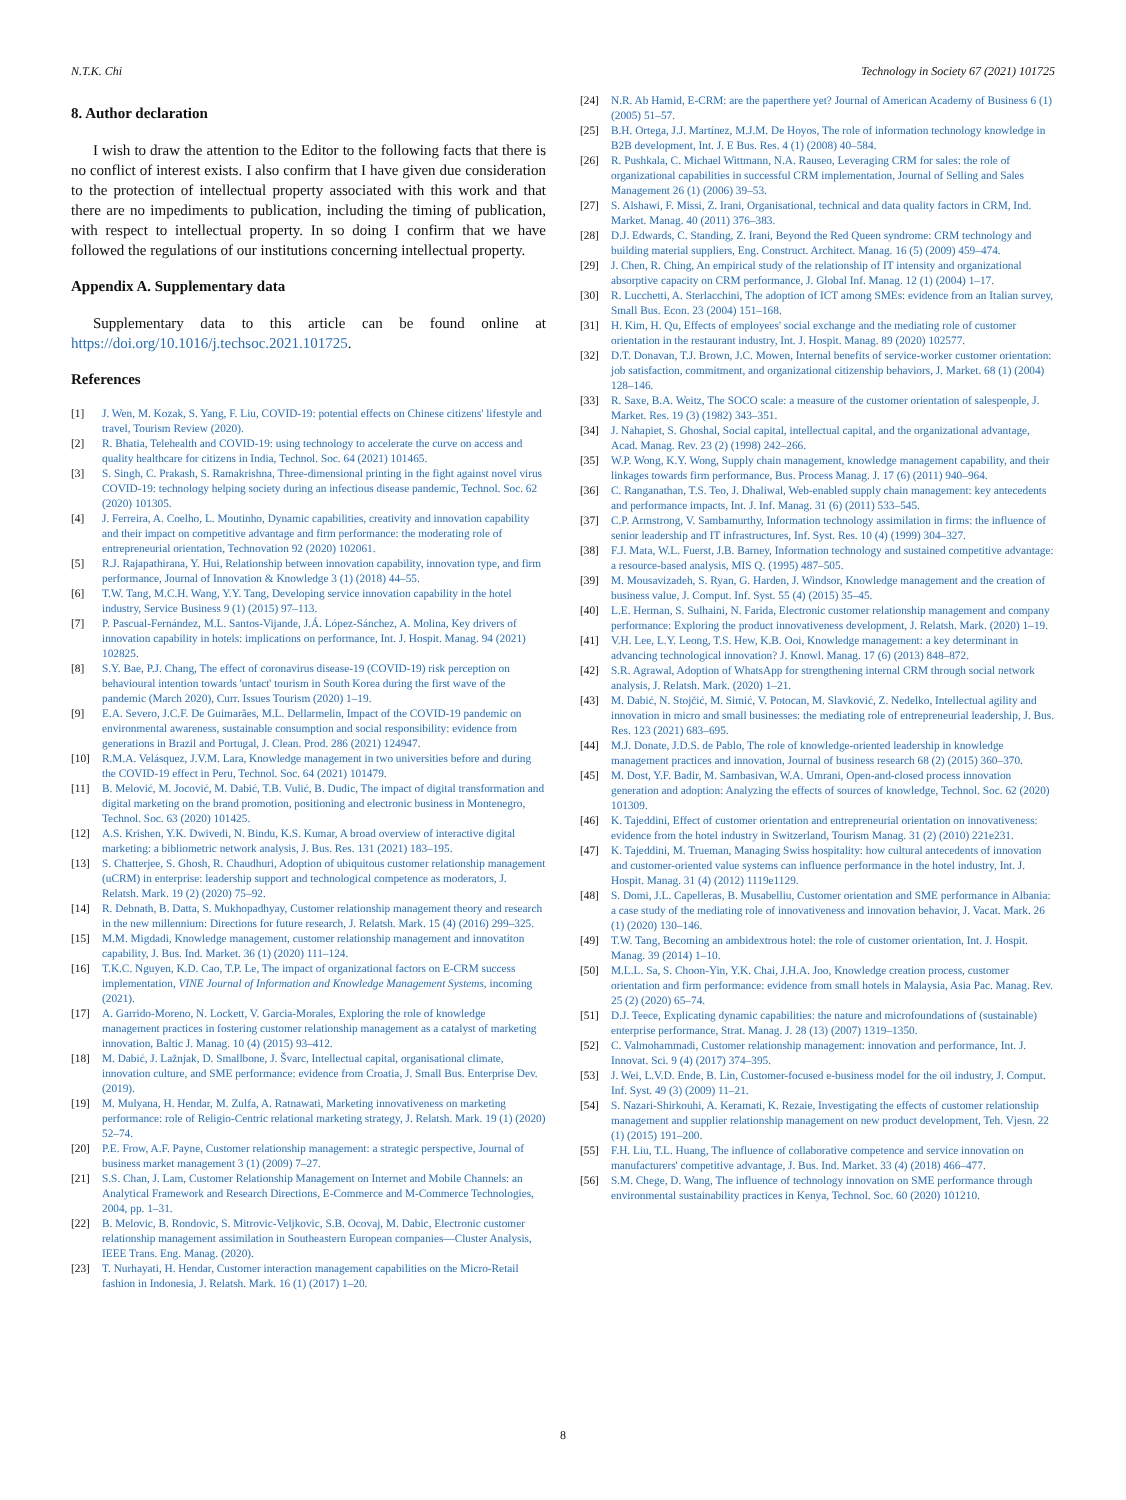N.T.K. Chi Technology in Society 67 (2021) 101725
8. Author declaration
I wish to draw the attention to the Editor to the following facts that there is no conflict of interest exists. I also confirm that I have given due consideration to the protection of intellectual property associated with this work and that there are no impediments to publication, including the timing of publication, with respect to intellectual property. In so doing I confirm that we have followed the regulations of our institutions concerning intellectual property.
Appendix A. Supplementary data
Supplementary data to this article can be found online at https://doi.org/10.1016/j.techsoc.2021.101725.
References
[1] J. Wen, M. Kozak, S. Yang, F. Liu, COVID-19: potential effects on Chinese citizens' lifestyle and travel, Tourism Review (2020).
[2] R. Bhatia, Telehealth and COVID-19: using technology to accelerate the curve on access and quality healthcare for citizens in India, Technol. Soc. 64 (2021) 101465.
[3] S. Singh, C. Prakash, S. Ramakrishna, Three-dimensional printing in the fight against novel virus COVID-19: technology helping society during an infectious disease pandemic, Technol. Soc. 62 (2020) 101305.
[4] J. Ferreira, A. Coelho, L. Moutinho, Dynamic capabilities, creativity and innovation capability and their impact on competitive advantage and firm performance: the moderating role of entrepreneurial orientation, Technovation 92 (2020) 102061.
[5] R.J. Rajapathirana, Y. Hui, Relationship between innovation capability, innovation type, and firm performance, Journal of Innovation & Knowledge 3 (1) (2018) 44–55.
[6] T.W. Tang, M.C.H. Wang, Y.Y. Tang, Developing service innovation capability in the hotel industry, Service Business 9 (1) (2015) 97–113.
[7] P. Pascual-Fernández, M.L. Santos-Vijande, J.Á. López-Sánchez, A. Molina, Key drivers of innovation capability in hotels: implications on performance, Int. J. Hospit. Manag. 94 (2021) 102825.
[8] S.Y. Bae, P.J. Chang, The effect of coronavirus disease-19 (COVID-19) risk perception on behavioural intention towards 'untact' tourism in South Korea during the first wave of the pandemic (March 2020), Curr. Issues Tourism (2020) 1–19.
[9] E.A. Severo, J.C.F. De Guimarães, M.L. Dellarmelin, Impact of the COVID-19 pandemic on environmental awareness, sustainable consumption and social responsibility: evidence from generations in Brazil and Portugal, J. Clean. Prod. 286 (2021) 124947.
[10] R.M.A. Velásquez, J.V.M. Lara, Knowledge management in two universities before and during the COVID-19 effect in Peru, Technol. Soc. 64 (2021) 101479.
[11] B. Melović, M. Jocović, M. Dabić, T.B. Vulić, B. Dudic, The impact of digital transformation and digital marketing on the brand promotion, positioning and electronic business in Montenegro, Technol. Soc. 63 (2020) 101425.
[12] A.S. Krishen, Y.K. Dwivedi, N. Bindu, K.S. Kumar, A broad overview of interactive digital marketing: a bibliometric network analysis, J. Bus. Res. 131 (2021) 183–195.
[13] S. Chatterjee, S. Ghosh, R. Chaudhuri, Adoption of ubiquitous customer relationship management (uCRM) in enterprise: leadership support and technological competence as moderators, J. Relatsh. Mark. 19 (2) (2020) 75–92.
[14] R. Debnath, B. Datta, S. Mukhopadhyay, Customer relationship management theory and research in the new millennium: Directions for future research, J. Relatsh. Mark. 15 (4) (2016) 299–325.
[15] M.M. Migdadi, Knowledge management, customer relationship management and innovatiton capability, J. Bus. Ind. Market. 36 (1) (2020) 111–124.
[16] T.K.C. Nguyen, K.D. Cao, T.P. Le, The impact of organizational factors on E-CRM success implementation, VINE Journal of Information and Knowledge Management Systems, incoming (2021).
[17] A. Garrido-Moreno, N. Lockett, V. Garcia-Morales, Exploring the role of knowledge management practices in fostering customer relationship management as a catalyst of marketing innovation, Baltic J. Manag. 10 (4) (2015) 93–412.
[18] M. Dabić, J. Lažnjak, D. Smallbone, J. Švarc, Intellectual capital, organisational climate, innovation culture, and SME performance: evidence from Croatia, J. Small Bus. Enterprise Dev. (2019).
[19] M. Mulyana, H. Hendar, M. Zulfa, A. Ratnawati, Marketing innovativeness on marketing performance: role of Religio-Centric relational marketing strategy, J. Relatsh. Mark. 19 (1) (2020) 52–74.
[20] P.E. Frow, A.F. Payne, Customer relationship management: a strategic perspective, Journal of business market management 3 (1) (2009) 7–27.
[21] S.S. Chan, J. Lam, Customer Relationship Management on Internet and Mobile Channels: an Analytical Framework and Research Directions, E-Commerce and M-Commerce Technologies, 2004, pp. 1–31.
[22] B. Melovic, B. Rondovic, S. Mitrovic-Veljkovic, S.B. Ocovaj, M. Dabic, Electronic customer relationship management assimilation in Southeastern European companies—Cluster Analysis, IEEE Trans. Eng. Manag. (2020).
[23] T. Nurhayati, H. Hendar, Customer interaction management capabilities on the Micro-Retail fashion in Indonesia, J. Relatsh. Mark. 16 (1) (2017) 1–20.
[24] N.R. Ab Hamid, E-CRM: are the paperthere yet? Journal of American Academy of Business 6 (1) (2005) 51–57.
[25] B.H. Ortega, J.J. Martínez, M.J.M. De Hoyos, The role of information technology knowledge in B2B development, Int. J. E Bus. Res. 4 (1) (2008) 40–584.
[26] R. Pushkala, C. Michael Wittmann, N.A. Rauseo, Leveraging CRM for sales: the role of organizational capabilities in successful CRM implementation, Journal of Selling and Sales Management 26 (1) (2006) 39–53.
[27] S. Alshawi, F. Missi, Z. Irani, Organisational, technical and data quality factors in CRM, Ind. Market. Manag. 40 (2011) 376–383.
[28] D.J. Edwards, C. Standing, Z. Irani, Beyond the Red Queen syndrome: CRM technology and building material suppliers, Eng. Construct. Architect. Manag. 16 (5) (2009) 459–474.
[29] J. Chen, R. Ching, An empirical study of the relationship of IT intensity and organizational absorptive capacity on CRM performance, J. Global Inf. Manag. 12 (1) (2004) 1–17.
[30] R. Lucchetti, A. Sterlacchini, The adoption of ICT among SMEs: evidence from an Italian survey, Small Bus. Econ. 23 (2004) 151–168.
[31] H. Kim, H. Qu, Effects of employees' social exchange and the mediating role of customer orientation in the restaurant industry, Int. J. Hospit. Manag. 89 (2020) 102577.
[32] D.T. Donavan, T.J. Brown, J.C. Mowen, Internal benefits of service-worker customer orientation: job satisfaction, commitment, and organizational citizenship behaviors, J. Market. 68 (1) (2004) 128–146.
[33] R. Saxe, B.A. Weitz, The SOCO scale: a measure of the customer orientation of salespeople, J. Market. Res. 19 (3) (1982) 343–351.
[34] J. Nahapiet, S. Ghoshal, Social capital, intellectual capital, and the organizational advantage, Acad. Manag. Rev. 23 (2) (1998) 242–266.
[35] W.P. Wong, K.Y. Wong, Supply chain management, knowledge management capability, and their linkages towards firm performance, Bus. Process Manag. J. 17 (6) (2011) 940–964.
[36] C. Ranganathan, T.S. Teo, J. Dhaliwal, Web-enabled supply chain management: key antecedents and performance impacts, Int. J. Inf. Manag. 31 (6) (2011) 533–545.
[37] C.P. Armstrong, V. Sambamurthy, Information technology assimilation in firms: the influence of senior leadership and IT infrastructures, Inf. Syst. Res. 10 (4) (1999) 304–327.
[38] F.J. Mata, W.L. Fuerst, J.B. Barney, Information technology and sustained competitive advantage: a resource-based analysis, MIS Q. (1995) 487–505.
[39] M. Mousavizadeh, S. Ryan, G. Harden, J. Windsor, Knowledge management and the creation of business value, J. Comput. Inf. Syst. 55 (4) (2015) 35–45.
[40] L.E. Herman, S. Sulhaini, N. Farida, Electronic customer relationship management and company performance: Exploring the product innovativeness development, J. Relatsh. Mark. (2020) 1–19.
[41] V.H. Lee, L.Y. Leong, T.S. Hew, K.B. Ooi, Knowledge management: a key determinant in advancing technological innovation? J. Knowl. Manag. 17 (6) (2013) 848–872.
[42] S.R. Agrawal, Adoption of WhatsApp for strengthening internal CRM through social network analysis, J. Relatsh. Mark. (2020) 1–21.
[43] M. Dabić, N. Stojčić, M. Simić, V. Potocan, M. Slavković, Z. Nedelko, Intellectual agility and innovation in micro and small businesses: the mediating role of entrepreneurial leadership, J. Bus. Res. 123 (2021) 683–695.
[44] M.J. Donate, J.D.S. de Pablo, The role of knowledge-oriented leadership in knowledge management practices and innovation, Journal of business research 68 (2) (2015) 360–370.
[45] M. Dost, Y.F. Badir, M. Sambasivan, W.A. Umrani, Open-and-closed process innovation generation and adoption: Analyzing the effects of sources of knowledge, Technol. Soc. 62 (2020) 101309.
[46] K. Tajeddini, Effect of customer orientation and entrepreneurial orientation on innovativeness: evidence from the hotel industry in Switzerland, Tourism Manag. 31 (2) (2010) 221e231.
[47] K. Tajeddini, M. Trueman, Managing Swiss hospitality: how cultural antecedents of innovation and customer-oriented value systems can influence performance in the hotel industry, Int. J. Hospit. Manag. 31 (4) (2012) 1119e1129.
[48] S. Domi, J.L. Capelleras, B. Musabelliu, Customer orientation and SME performance in Albania: a case study of the mediating role of innovativeness and innovation behavior, J. Vacat. Mark. 26 (1) (2020) 130–146.
[49] T.W. Tang, Becoming an ambidextrous hotel: the role of customer orientation, Int. J. Hospit. Manag. 39 (2014) 1–10.
[50] M.L.L. Sa, S. Choon-Yin, Y.K. Chai, J.H.A. Joo, Knowledge creation process, customer orientation and firm performance: evidence from small hotels in Malaysia, Asia Pac. Manag. Rev. 25 (2) (2020) 65–74.
[51] D.J. Teece, Explicating dynamic capabilities: the nature and microfoundations of (sustainable) enterprise performance, Strat. Manag. J. 28 (13) (2007) 1319–1350.
[52] C. Valmohammadi, Customer relationship management: innovation and performance, Int. J. Innovat. Sci. 9 (4) (2017) 374–395.
[53] J. Wei, L.V.D. Ende, B. Lin, Customer-focused e-business model for the oil industry, J. Comput. Inf. Syst. 49 (3) (2009) 11–21.
[54] S. Nazari-Shirkouhi, A. Keramati, K. Rezaie, Investigating the effects of customer relationship management and supplier relationship management on new product development, Teh. Vjesn. 22 (1) (2015) 191–200.
[55] F.H. Liu, T.L. Huang, The influence of collaborative competence and service innovation on manufacturers' competitive advantage, J. Bus. Ind. Market. 33 (4) (2018) 466–477.
[56] S.M. Chege, D. Wang, The influence of technology innovation on SME performance through environmental sustainability practices in Kenya, Technol. Soc. 60 (2020) 101210.
8